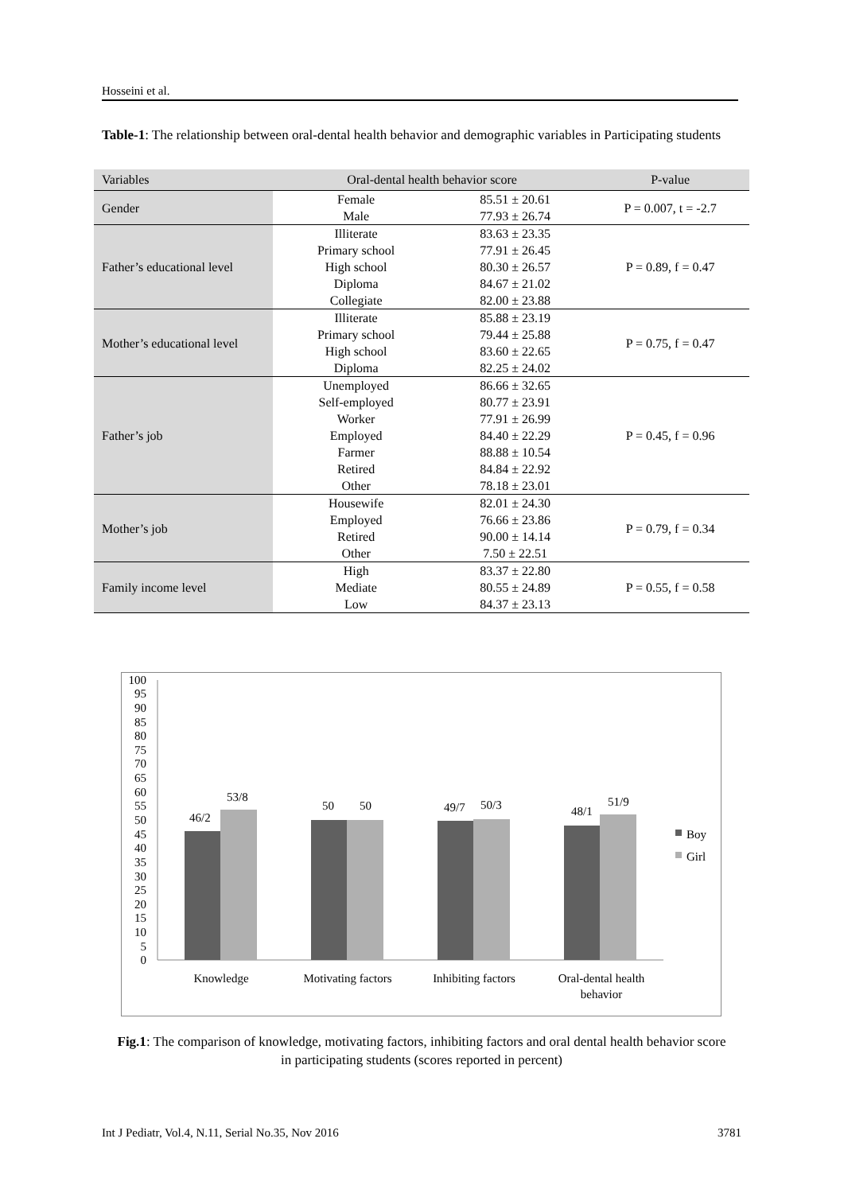Hosseini et al.
Table-1: The relationship between oral-dental health behavior and demographic variables in Participating students
| Variables | Oral-dental health behavior score | | P-value |
| --- | --- | --- | --- |
| Gender | Female | 85.51 ± 20.61 | P = 0.007, t = -2.7 |
| | Male | 77.93 ± 26.74 | |
| Father’s educational level | Illiterate | 83.63 ± 23.35 | P = 0.89, f = 0.47 |
| | Primary school | 77.91 ± 26.45 | |
| | High school | 80.30 ± 26.57 | |
| | Diploma | 84.67 ± 21.02 | |
| | Collegiate | 82.00 ± 23.88 | |
| Mother’s educational level | Illiterate | 85.88 ± 23.19 | P = 0.75, f = 0.47 |
| | Primary school | 79.44 ± 25.88 | |
| | High school | 83.60 ± 22.65 | |
| | Diploma | 82.25 ± 24.02 | |
| Father’s job | Unemployed | 86.66 ± 32.65 | P = 0.45, f = 0.96 |
| | Self-employed | 80.77 ± 23.91 | |
| | Worker | 77.91 ± 26.99 | |
| | Employed | 84.40 ± 22.29 | |
| | Farmer | 88.88 ± 10.54 | |
| | Retired | 84.84 ± 22.92 | |
| | Other | 78.18 ± 23.01 | |
| Mother’s job | Housewife | 82.01 ± 24.30 | P = 0.79, f = 0.34 |
| | Employed | 76.66 ± 23.86 | |
| | Retired | 90.00 ± 14.14 | |
| | Other | 7.50 ± 22.51 | |
| Family income level | High | 83.37 ± 22.80 | P = 0.55, f = 0.58 |
| | Mediate | 80.55 ± 24.89 | |
| | Low | 84.37 ± 23.13 | |
100
95
90
85
80
75
70
65
60
55
50
45
40
35
30
25
20
15
10
5
0
46/2
53/8
50
50
49/7
50/3
48/1
51/9
Knowledge
Motivating factors
Inhibiting factors
Oral-dental health
behavior
Boy
Girl
Fig.1: The comparison of knowledge, motivating factors, inhibiting factors and oral dental health behavior score in participating students (scores reported in percent)
Int J Pediatr, Vol.4, N.11, Serial No.35, Nov 2016 3781